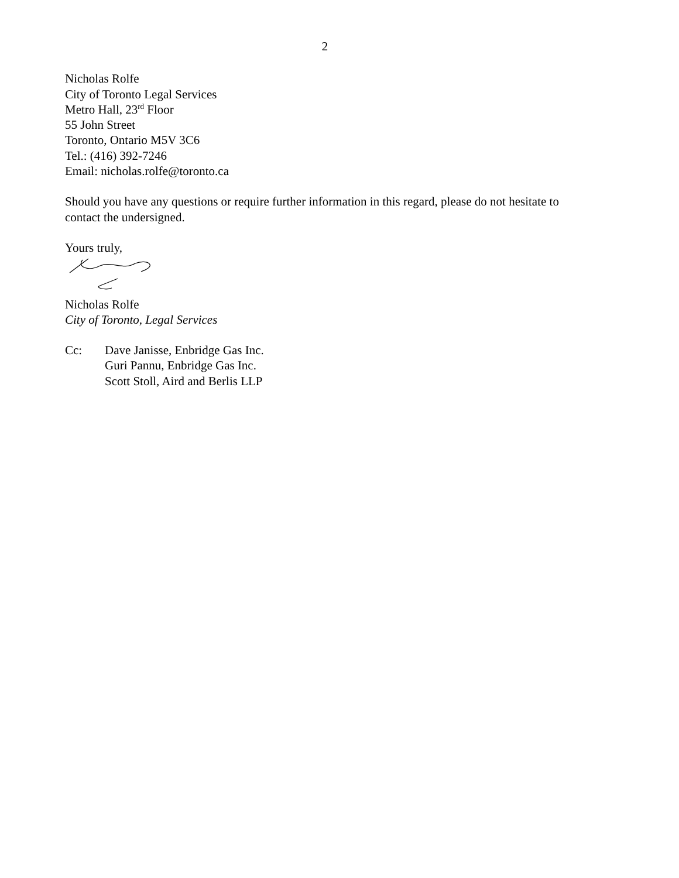2
Nicholas Rolfe
City of Toronto Legal Services
Metro Hall, 23<sup>rd</sup> Floor
55 John Street
Toronto, Ontario M5V 3C6
Tel.: (416) 392-7246
Email: nicholas.rolfe@toronto.ca
Should you have any questions or require further information in this regard, please do not hesitate to contact the undersigned.
Yours truly,
Nicholas Rolfe
City of Toronto, Legal Services
Cc: Dave Janisse, Enbridge Gas Inc.
Guri Pannu, Enbridge Gas Inc.
Scott Stoll, Aird and Berlis LLP